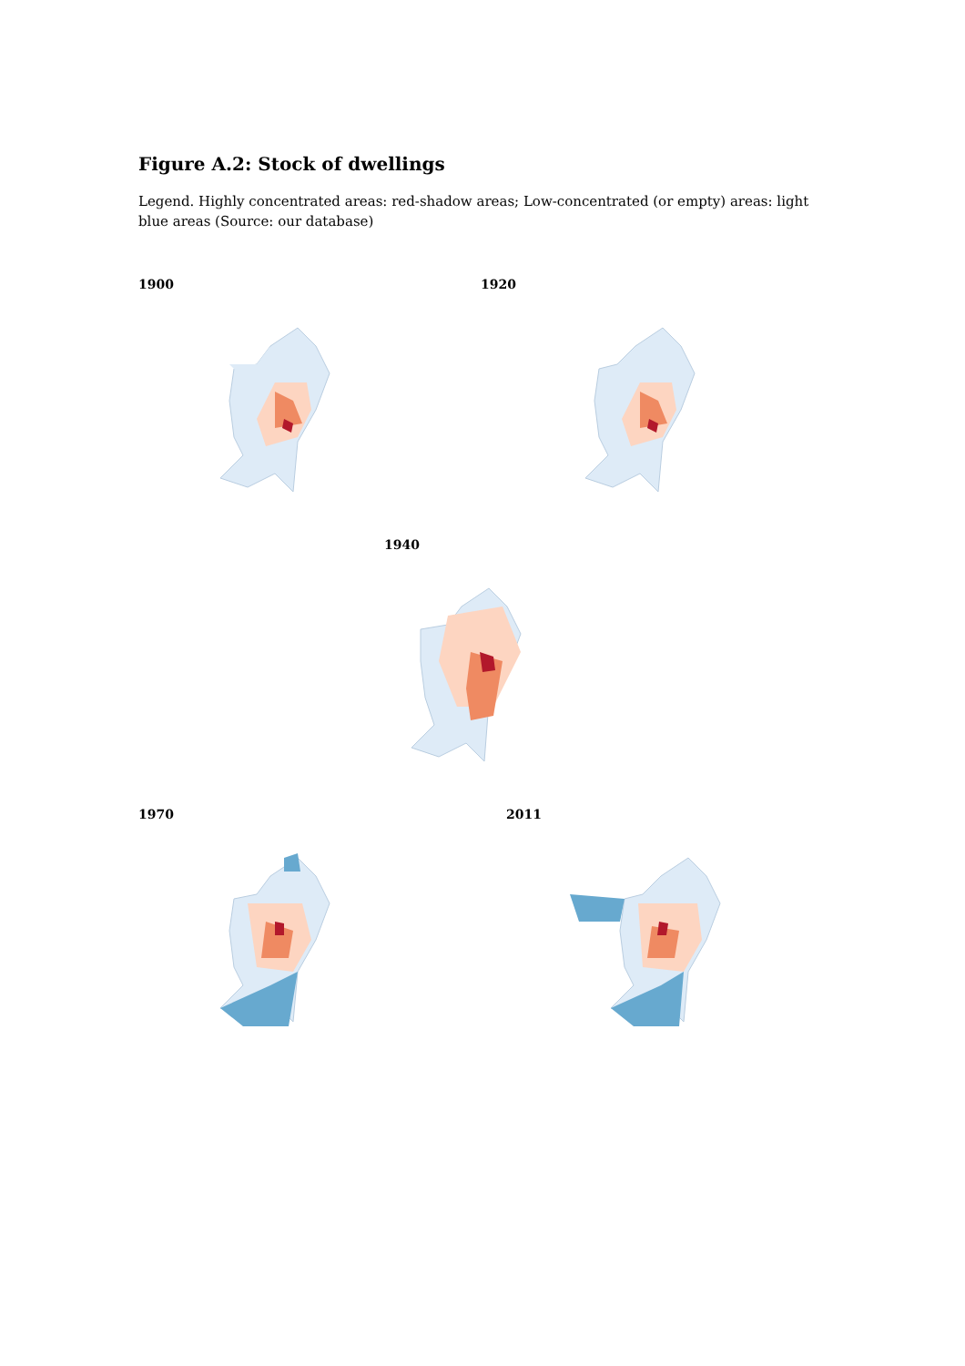Figure A.2: Stock of dwellings
Legend. Highly concentrated areas: red-shadow areas; Low-concentrated (or empty) areas: light blue areas (Source: our database)
1900 1920
1940
1970 2011